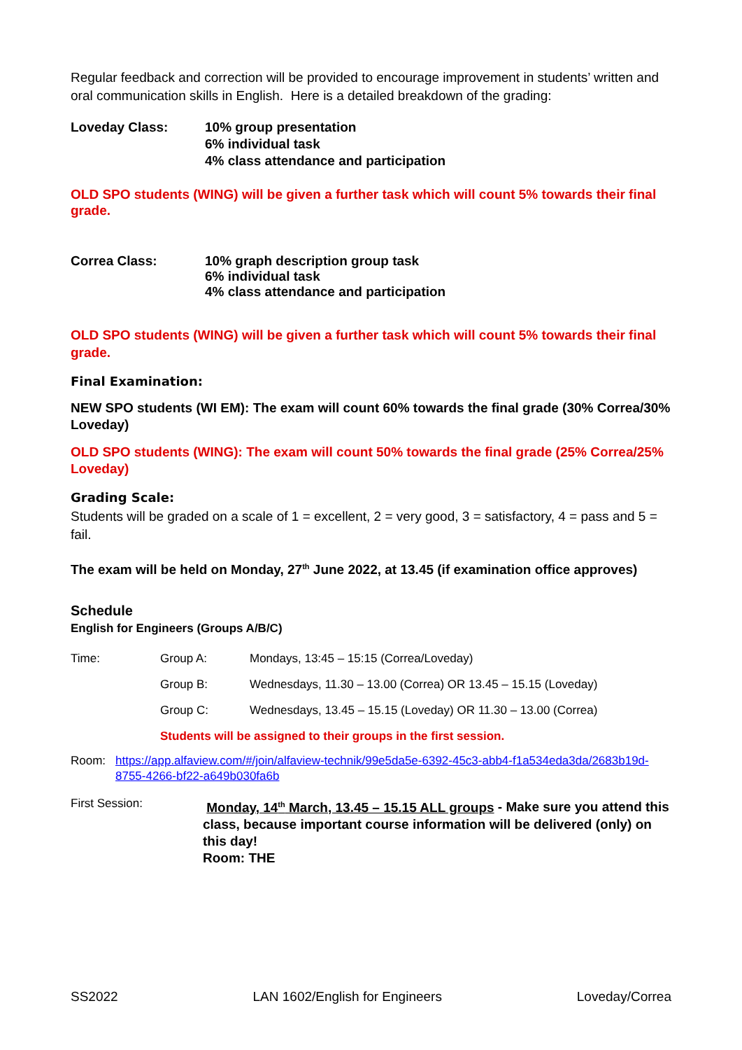Regular feedback and correction will be provided to encourage improvement in students’ written and oral communication skills in English. Here is a detailed breakdown of the grading:
| Loveday Class: | 10% group presentation 6% individual task 4% class attendance and participation |
OLD SPO students (WING) will be given a further task which will count 5% towards their final grade.
| Correa Class: | 10% graph description group task 6% individual task 4% class attendance and participation |
OLD SPO students (WING) will be given a further task which will count 5% towards their final grade.
Final Examination:
NEW SPO students (WI EM): The exam will count 60% towards the final grade (30% Correa/30% Loveday)
OLD SPO students (WING): The exam will count 50% towards the final grade (25% Correa/25% Loveday)
Grading Scale:
Students will be graded on a scale of 1 = excellent, 2 = very good, 3 = satisfactory, 4 = pass and 5 = fail.
The exam will be held on Monday, 27<sup>th</sup> June 2022, at 13.45 (if examination office approves)
Schedule
English for Engineers (Groups A/B/C)
| Time: | Group A: | Mondays, 13:45 – 15:15 (Correa/Loveday) |
| | Group B: | Wednesdays, 11.30 – 13.00 (Correa) OR 13.45 – 15.15 (Loveday) |
| | Group C: | Wednesdays, 13.45 – 15.15 (Loveday) OR 11.30 – 13.00 (Correa) |
| | Students will be assigned to their groups in the first session. | |
| Room: | https://app.alfaview.com/#/join/alfaview-technik/99e5da5e-6392-45c3-abb4-f1a534eda3da/2683b19d-8755-4266-bf22-a649b030fa6b |
| First Session: | Monday, 14<sup>th</sup> March, 13.45 – 15.15 ALL groups - Make sure you attend this class, because important course information will be delivered (only) on this day! Room: THE |
SS2022 LAN 1602/English for Engineers Loveday/Correa